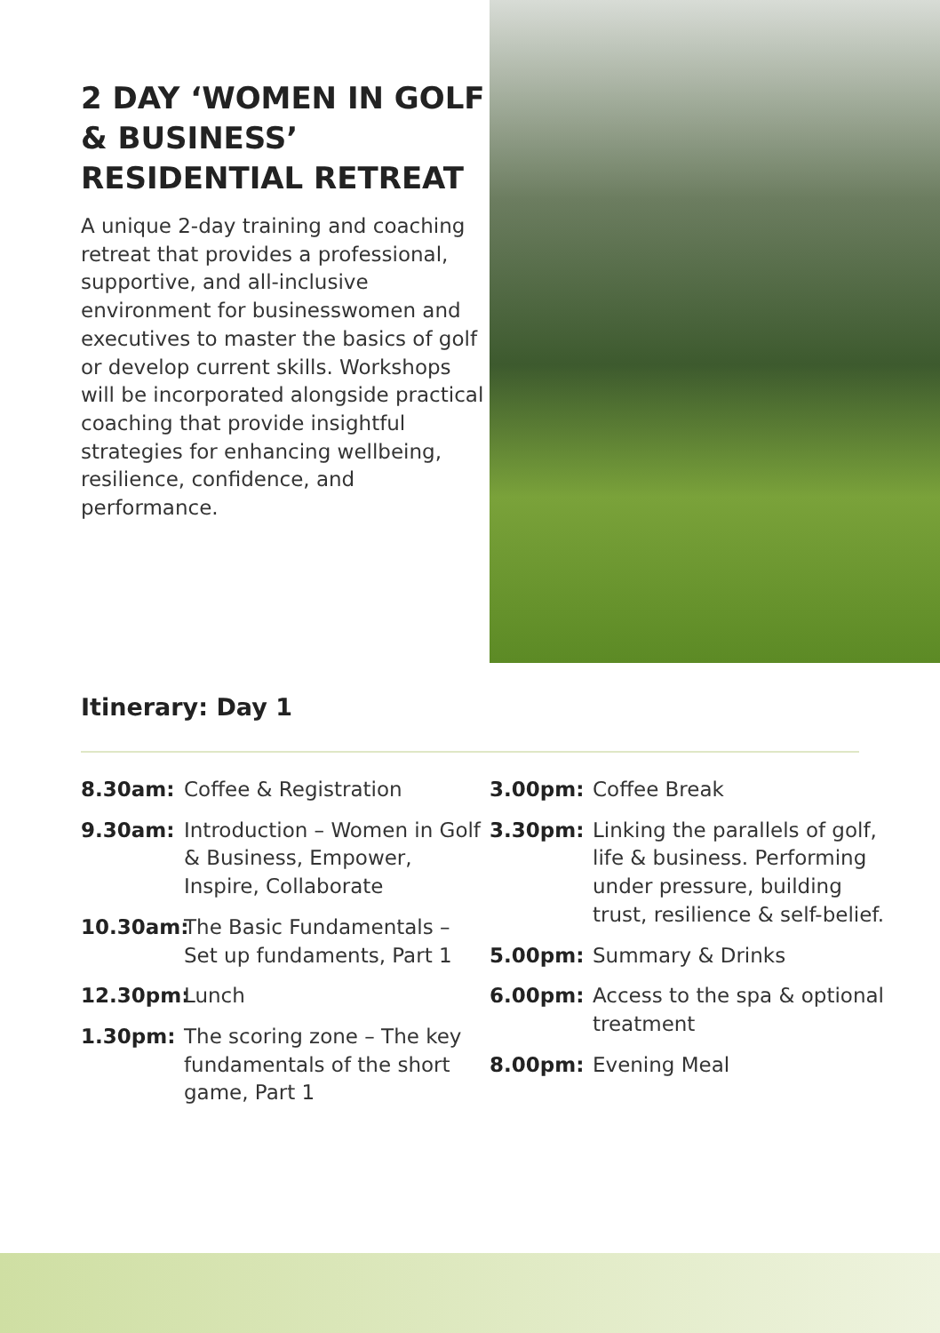2 DAY ‘WOMEN IN GOLF & BUSINESS’ RESIDENTIAL RETREAT
A unique 2-day training and coaching retreat that provides a professional, supportive, and all-inclusive environment for businesswomen and executives to master the basics of golf or develop current skills. Workshops will be incorporated alongside practical coaching that provide insightful strategies for enhancing wellbeing, resilience, confidence, and performance.
Itinerary: Day 1
8.30am: Coffee & Registration
9.30am: Introduction – Women in Golf & Business, Empower, Inspire, Collaborate
10.30am: The Basic Fundamentals – Set up fundaments, Part 1
12.30pm: Lunch
1.30pm: The scoring zone – The key fundamentals of the short game, Part 1
3.00pm: Coffee Break
3.30pm: Linking the parallels of golf, life & business. Performing under pressure, building trust, resilience & self-belief.
5.00pm: Summary & Drinks
6.00pm: Access to the spa & optional treatment
8.00pm: Evening Meal